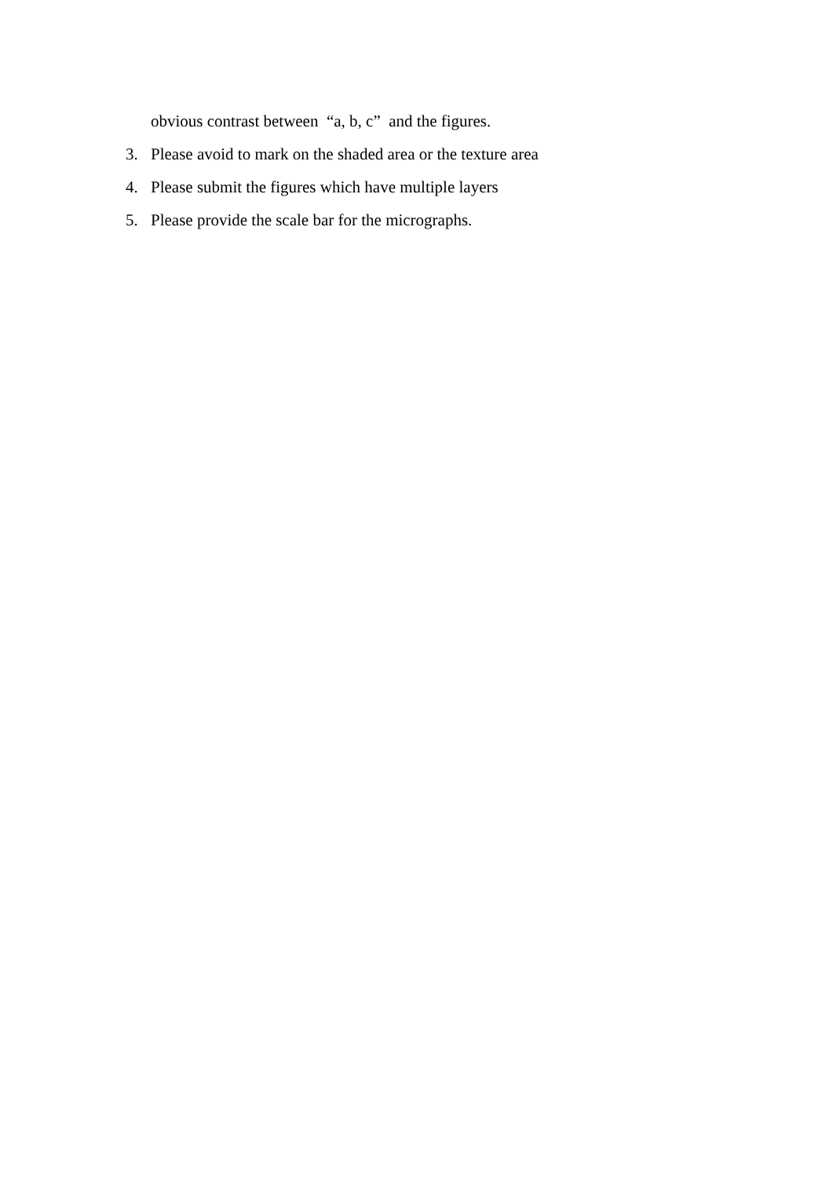obvious contrast between “a, b, c” and the figures.
3. Please avoid to mark on the shaded area or the texture area
4. Please submit the figures which have multiple layers
5. Please provide the scale bar for the micrographs.